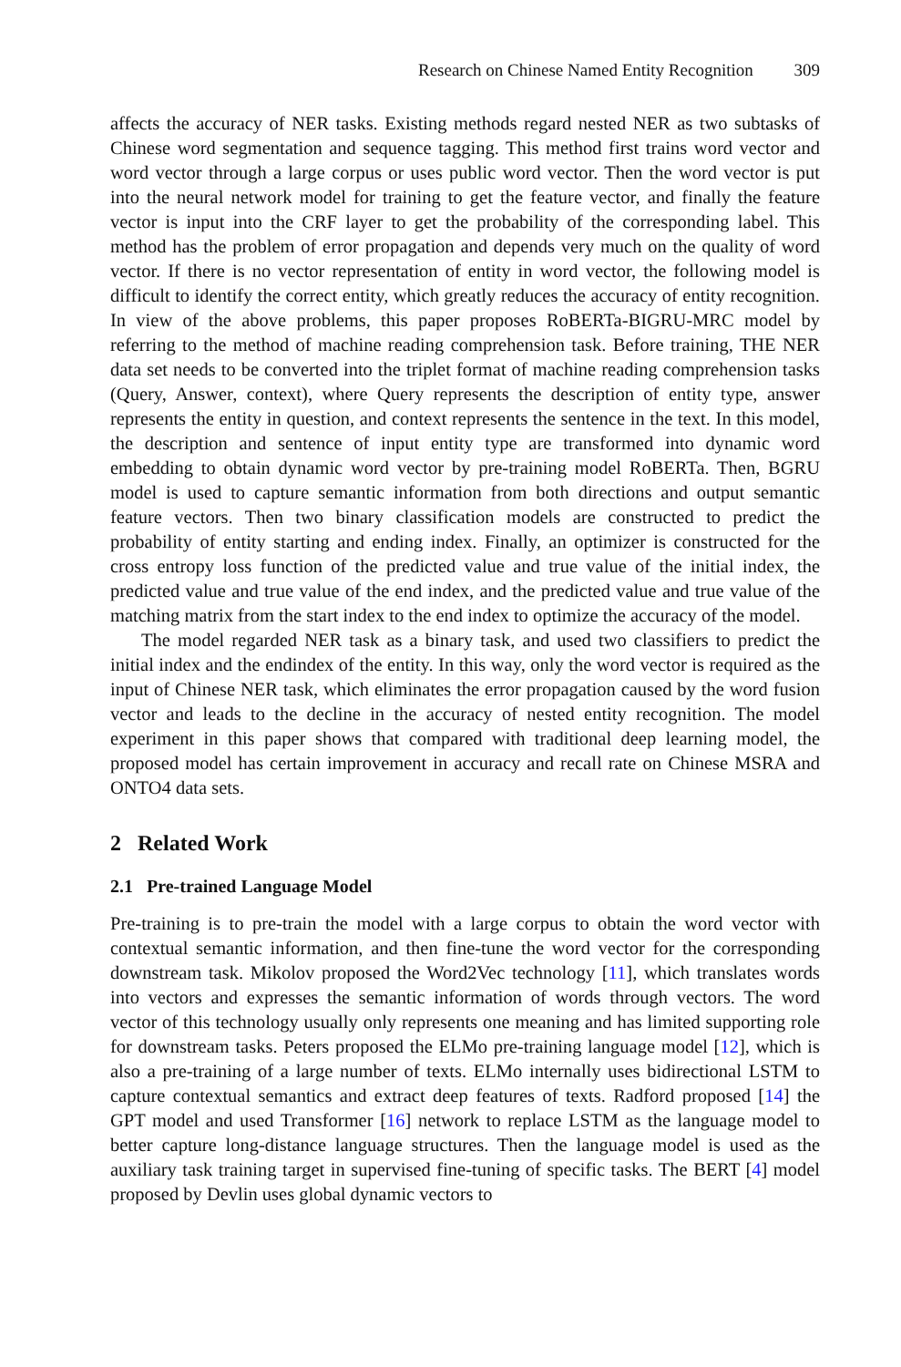Research on Chinese Named Entity Recognition 309
affects the accuracy of NER tasks. Existing methods regard nested NER as two subtasks of Chinese word segmentation and sequence tagging. This method first trains word vector and word vector through a large corpus or uses public word vector. Then the word vector is put into the neural network model for training to get the feature vector, and finally the feature vector is input into the CRF layer to get the probability of the corresponding label. This method has the problem of error propagation and depends very much on the quality of word vector. If there is no vector representation of entity in word vector, the following model is difficult to identify the correct entity, which greatly reduces the accuracy of entity recognition. In view of the above problems, this paper proposes RoBERTa-BIGRU-MRC model by referring to the method of machine reading comprehension task. Before training, THE NER data set needs to be converted into the triplet format of machine reading comprehension tasks (Query, Answer, context), where Query represents the description of entity type, answer represents the entity in question, and context represents the sentence in the text. In this model, the description and sentence of input entity type are transformed into dynamic word embedding to obtain dynamic word vector by pre-training model RoBERTa. Then, BGRU model is used to capture semantic information from both directions and output semantic feature vectors. Then two binary classification models are constructed to predict the probability of entity starting and ending index. Finally, an optimizer is constructed for the cross entropy loss function of the predicted value and true value of the initial index, the predicted value and true value of the end index, and the predicted value and true value of the matching matrix from the start index to the end index to optimize the accuracy of the model.
The model regarded NER task as a binary task, and used two classifiers to predict the initial index and the endindex of the entity. In this way, only the word vector is required as the input of Chinese NER task, which eliminates the error propagation caused by the word fusion vector and leads to the decline in the accuracy of nested entity recognition. The model experiment in this paper shows that compared with traditional deep learning model, the proposed model has certain improvement in accuracy and recall rate on Chinese MSRA and ONTO4 data sets.
2 Related Work
2.1 Pre-trained Language Model
Pre-training is to pre-train the model with a large corpus to obtain the word vector with contextual semantic information, and then fine-tune the word vector for the corresponding downstream task. Mikolov proposed the Word2Vec technology [11], which translates words into vectors and expresses the semantic information of words through vectors. The word vector of this technology usually only represents one meaning and has limited supporting role for downstream tasks. Peters proposed the ELMo pre-training language model [12], which is also a pre-training of a large number of texts. ELMo internally uses bidirectional LSTM to capture contextual semantics and extract deep features of texts. Radford proposed [14] the GPT model and used Transformer [16] network to replace LSTM as the language model to better capture long-distance language structures. Then the language model is used as the auxiliary task training target in supervised fine-tuning of specific tasks. The BERT [4] model proposed by Devlin uses global dynamic vectors to